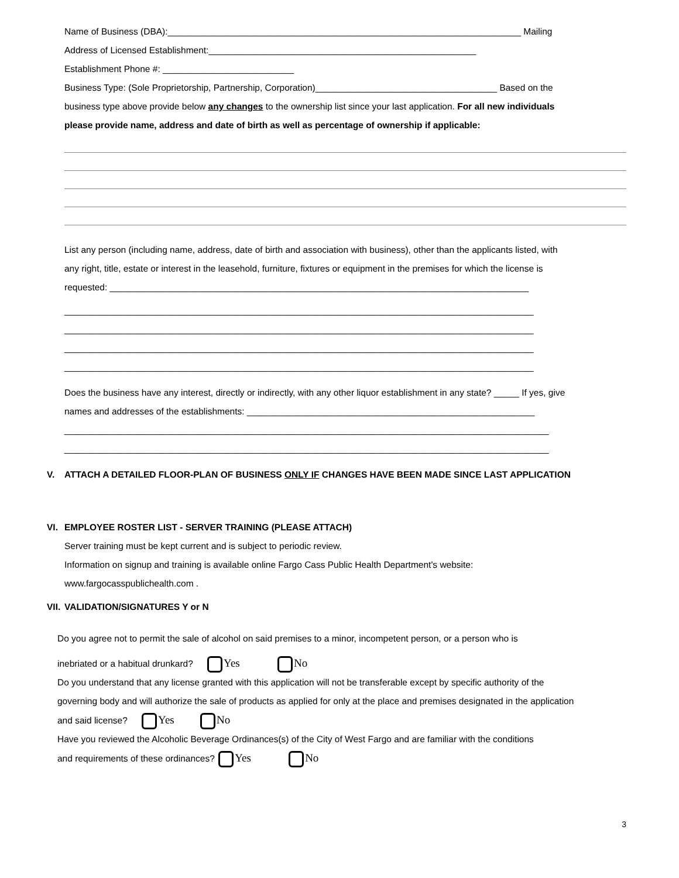Name of Business (DBA):______________________________________________________________________ Mailing
Address of Licensed Establishment:_____________________________________________________
Establishment Phone #: __________________________
Business Type: (Sole Proprietorship, Partnership, Corporation)____________________________________ Based on the
business type above provide below any changes to the ownership list since your last application. For all new individuals
please provide name, address and date of birth as well as percentage of ownership if applicable:
List any person (including name, address, date of birth and association with business), other than the applicants listed, with
any right, title, estate or interest in the leasehold, furniture, fixtures or equipment in the premises for which the license is
requested: ___________________________________________________________________________________
_____________________________________________________________________________________________
_____________________________________________________________________________________________
_____________________________________________________________________________________________
_____________________________________________________________________________________________
Does the business have any interest, directly or indirectly, with any other liquor establishment in any state? _____ If yes, give
names and addresses of the establishments: _________________________________________________________
________________________________________________________________________________________________
________________________________________________________________________________________________
V. ATTACH A DETAILED FLOOR-PLAN OF BUSINESS ONLY IF CHANGES HAVE BEEN MADE SINCE LAST APPLICATION
VI. EMPLOYEE ROSTER LIST - SERVER TRAINING (PLEASE ATTACH)
Server training must be kept current and is subject to periodic review.
Information on signup and training is available online Fargo Cass Public Health Department's website:
www.fargocasspublichealth.com .
VII. VALIDATION/SIGNATURES Y or N
Do you agree not to permit the sale of alcohol on said premises to a minor, incompetent person, or a person who is
inebriated or a habitual drunkard? Yes No
Do you understand that any license granted with this application will not be transferable except by specific authority of the
governing body and will authorize the sale of products as applied for only at the place and premises designated in the application
and said license? Yes No
Have you reviewed the Alcoholic Beverage Ordinances(s) of the City of West Fargo and are familiar with the conditions
and requirements of these ordinances? Yes No
3